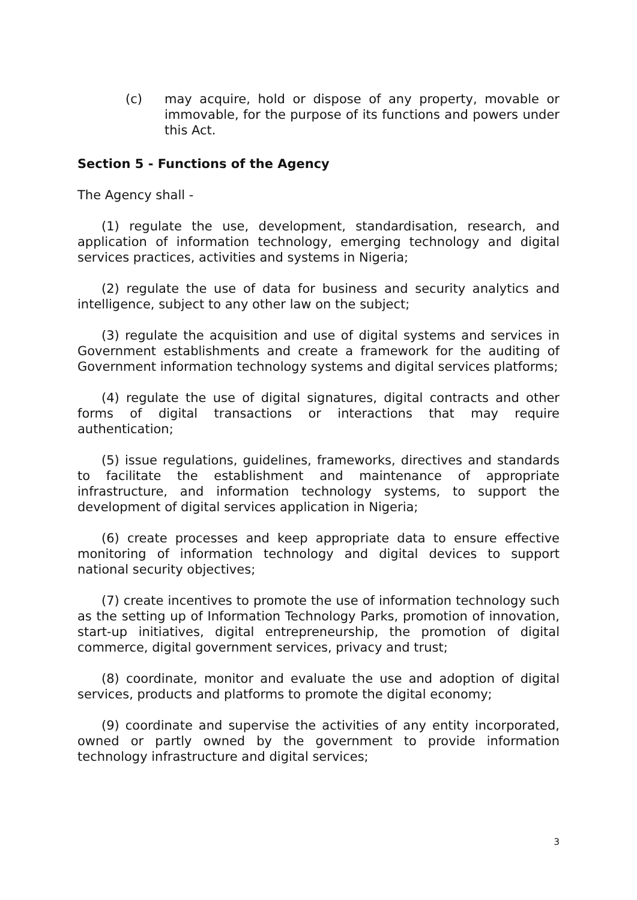(c) may acquire, hold or dispose of any property, movable or immovable, for the purpose of its functions and powers under this Act.
Section 5 - Functions of the Agency
The Agency shall -
(1) regulate the use, development, standardisation, research, and application of information technology, emerging technology and digital services practices, activities and systems in Nigeria;
(2) regulate the use of data for business and security analytics and intelligence, subject to any other law on the subject;
(3) regulate the acquisition and use of digital systems and services in Government establishments and create a framework for the auditing of Government information technology systems and digital services platforms;
(4) regulate the use of digital signatures, digital contracts and other forms of digital transactions or interactions that may require authentication;
(5) issue regulations, guidelines, frameworks, directives and standards to facilitate the establishment and maintenance of appropriate infrastructure, and information technology systems, to support the development of digital services application in Nigeria;
(6) create processes and keep appropriate data to ensure effective monitoring of information technology and digital devices to support national security objectives;
(7) create incentives to promote the use of information technology such as the setting up of Information Technology Parks, promotion of innovation, start-up initiatives, digital entrepreneurship, the promotion of digital commerce, digital government services, privacy and trust;
(8) coordinate, monitor and evaluate the use and adoption of digital services, products and platforms to promote the digital economy;
(9) coordinate and supervise the activities of any entity incorporated, owned or partly owned by the government to provide information technology infrastructure and digital services;
3